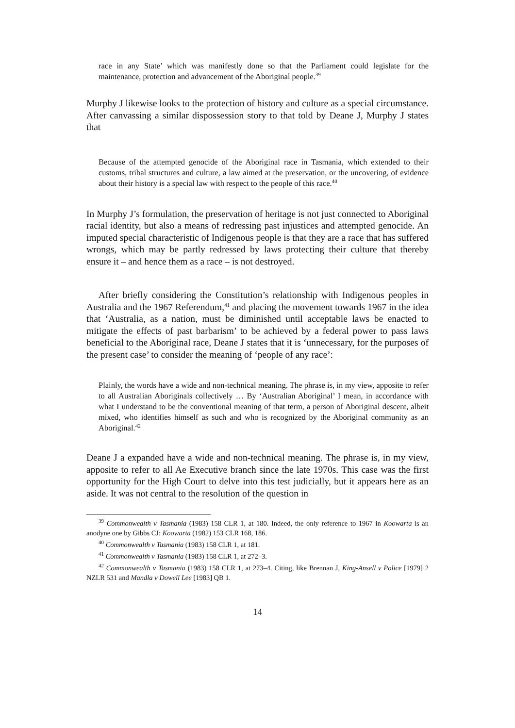race in any State’ which was manifestly done so that the Parliament could legislate for the maintenance, protection and advancement of the Aboriginal people.<sup>39</sup>
Murphy J likewise looks to the protection of history and culture as a special circumstance. After canvassing a similar dispossession story to that told by Deane J, Murphy J states that
Because of the attempted genocide of the Aboriginal race in Tasmania, which extended to their customs, tribal structures and culture, a law aimed at the preservation, or the uncovering, of evidence about their history is a special law with respect to the people of this race.<sup>40</sup>
In Murphy J’s formulation, the preservation of heritage is not just connected to Aboriginal racial identity, but also a means of redressing past injustices and attempted genocide. An imputed special characteristic of Indigenous people is that they are a race that has suffered wrongs, which may be partly redressed by laws protecting their culture that thereby ensure it – and hence them as a race – is not destroyed.
After briefly considering the Constitution’s relationship with Indigenous peoples in Australia and the 1967 Referendum,<sup>41</sup> and placing the movement towards 1967 in the idea that ‘Australia, as a nation, must be diminished until acceptable laws be enacted to mitigate the effects of past barbarism’ to be achieved by a federal power to pass laws beneficial to the Aboriginal race, Deane J states that it is ‘unnecessary, for the purposes of the present case’ to consider the meaning of ‘people of any race’:
Plainly, the words have a wide and non-technical meaning. The phrase is, in my view, apposite to refer to all Australian Aboriginals collectively … By ‘Australian Aboriginal’ I mean, in accordance with what I understand to be the conventional meaning of that term, a person of Aboriginal descent, albeit mixed, who identifies himself as such and who is recognized by the Aboriginal community as an Aboriginal.<sup>42</sup>
Deane J a expanded have a wide and non-technical meaning. The phrase is, in my view, apposite to refer to all Ae Executive branch since the late 1970s. This case was the first opportunity for the High Court to delve into this test judicially, but it appears here as an aside. It was not central to the resolution of the question in
<sup>39</sup> Commonwealth v Tasmania (1983) 158 CLR 1, at 180. Indeed, the only reference to 1967 in Koowarta is an anodyne one by Gibbs CJ: Koowarta (1982) 153 CLR 168, 186.
<sup>40</sup> Commonwealth v Tasmania (1983) 158 CLR 1, at 181.
<sup>41</sup> Commonwealth v Tasmania (1983) 158 CLR 1, at 272–3.
<sup>42</sup> Commonwealth v Tasmania (1983) 158 CLR 1, at 273–4. Citing, like Brennan J, King-Ansell v Police [1979] 2 NZLR 531 and Mandla v Dowell Lee [1983] QB 1.
14